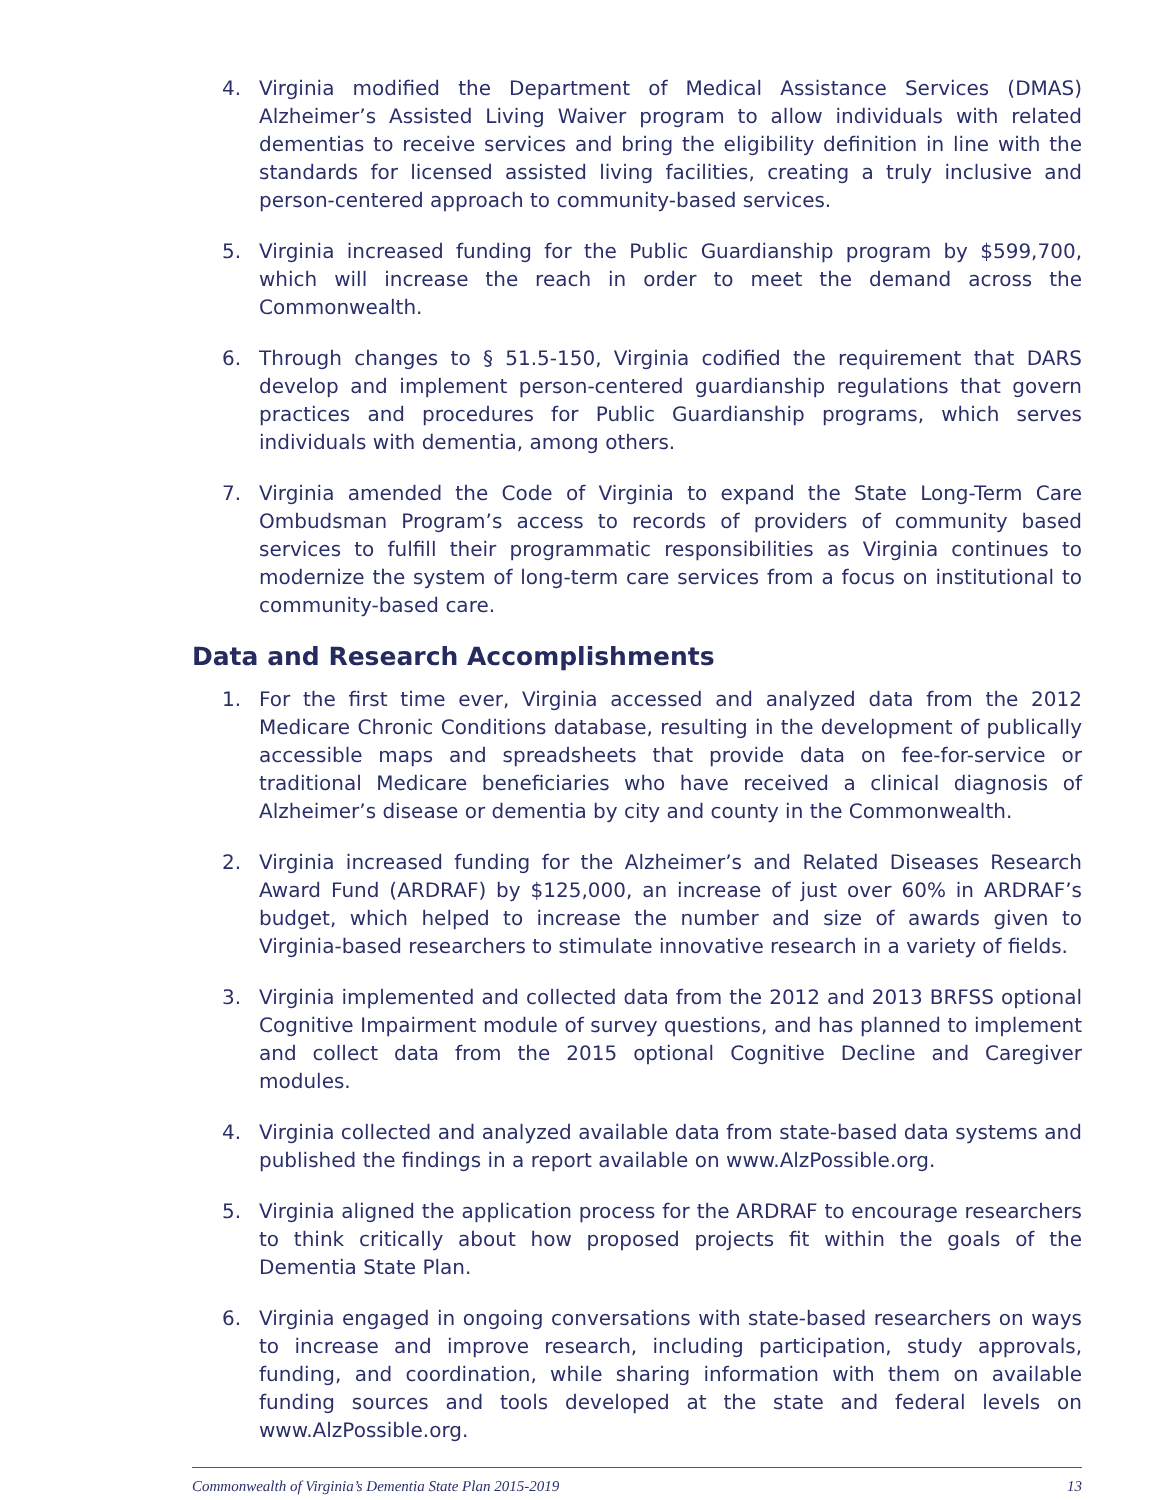4. Virginia modified the Department of Medical Assistance Services (DMAS) Alzheimer’s Assisted Living Waiver program to allow individuals with related dementias to receive services and bring the eligibility definition in line with the standards for licensed assisted living facilities, creating a truly inclusive and person-centered approach to community-based services.
5. Virginia increased funding for the Public Guardianship program by $599,700, which will increase the reach in order to meet the demand across the Commonwealth.
6. Through changes to § 51.5-150, Virginia codified the requirement that DARS develop and implement person-centered guardianship regulations that govern practices and procedures for Public Guardianship programs, which serves individuals with dementia, among others.
7. Virginia amended the Code of Virginia to expand the State Long-Term Care Ombudsman Program’s access to records of providers of community based services to fulfill their programmatic responsibilities as Virginia continues to modernize the system of long-term care services from a focus on institutional to community-based care.
Data and Research Accomplishments
1. For the first time ever, Virginia accessed and analyzed data from the 2012 Medicare Chronic Conditions database, resulting in the development of publically accessible maps and spreadsheets that provide data on fee-for-service or traditional Medicare beneficiaries who have received a clinical diagnosis of Alzheimer’s disease or dementia by city and county in the Commonwealth.
2. Virginia increased funding for the Alzheimer’s and Related Diseases Research Award Fund (ARDRAF) by $125,000, an increase of just over 60% in ARDRAF’s budget, which helped to increase the number and size of awards given to Virginia-based researchers to stimulate innovative research in a variety of fields.
3. Virginia implemented and collected data from the 2012 and 2013 BRFSS optional Cognitive Impairment module of survey questions, and has planned to implement and collect data from the 2015 optional Cognitive Decline and Caregiver modules.
4. Virginia collected and analyzed available data from state-based data systems and published the findings in a report available on www.AlzPossible.org.
5. Virginia aligned the application process for the ARDRAF to encourage researchers to think critically about how proposed projects fit within the goals of the Dementia State Plan.
6. Virginia engaged in ongoing conversations with state-based researchers on ways to increase and improve research, including participation, study approvals, funding, and coordination, while sharing information with them on available funding sources and tools developed at the state and federal levels on www.AlzPossible.org.
Commonwealth of Virginia’s Dementia State Plan 2015-2019 13